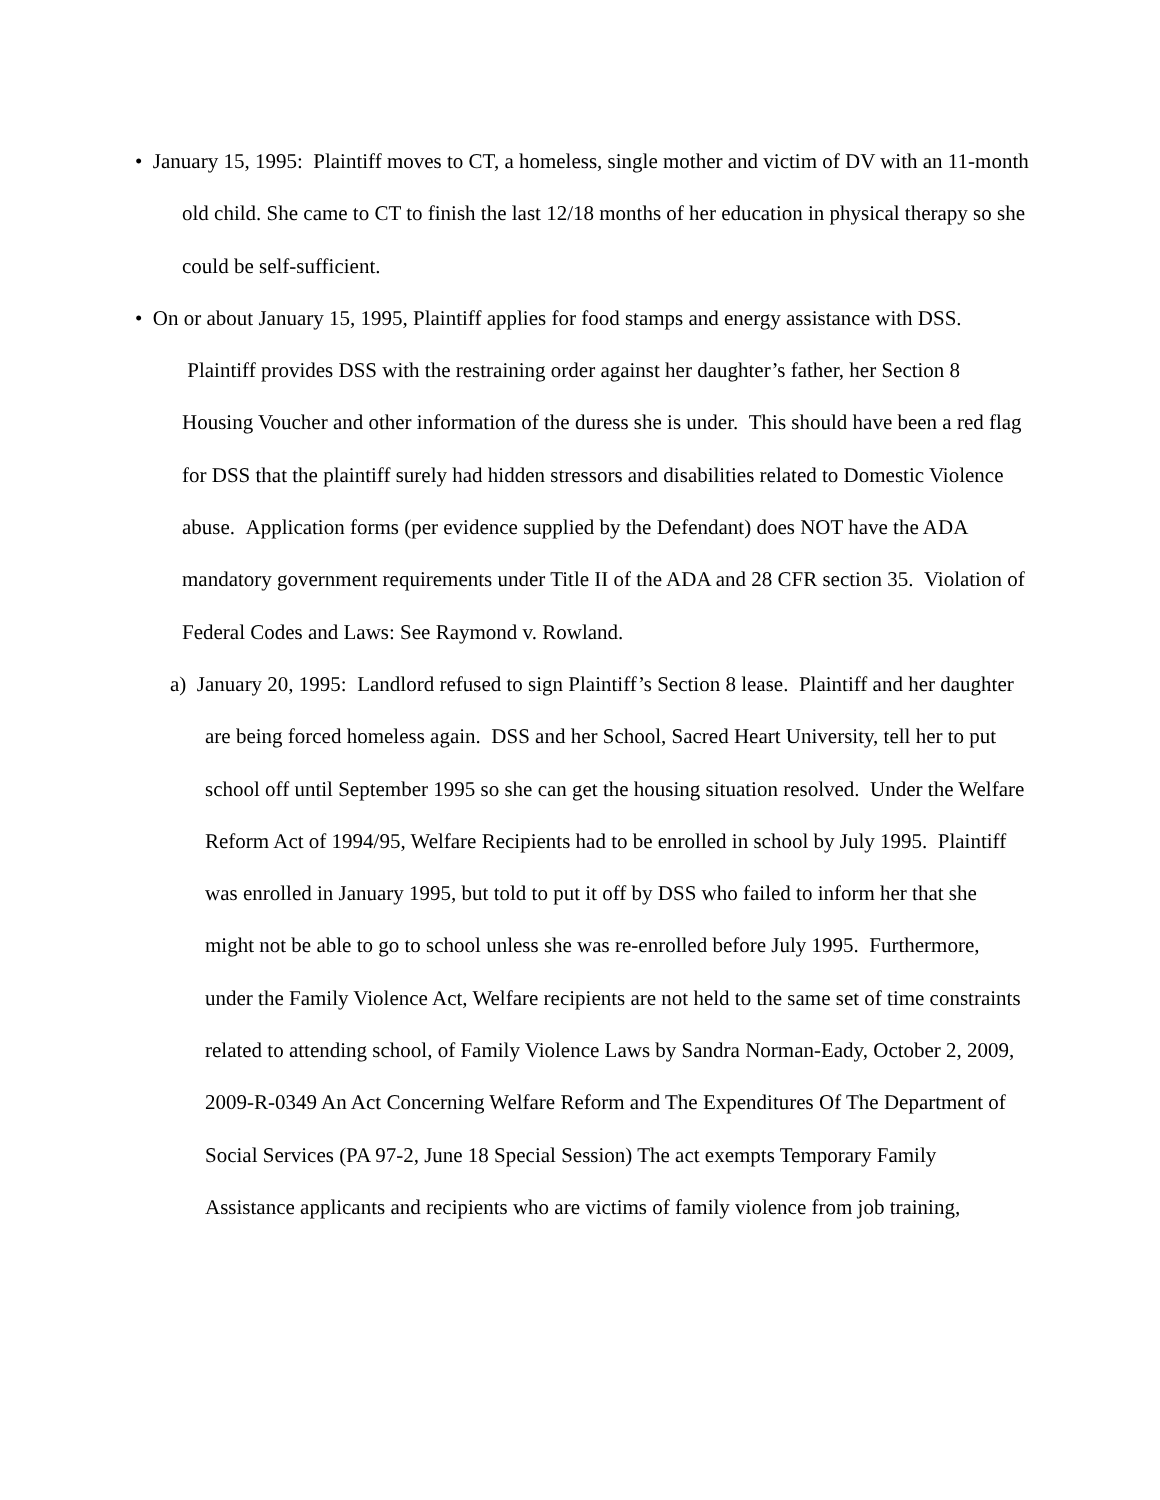• January 15, 1995: Plaintiff moves to CT, a homeless, single mother and victim of DV with an 11-month old child. She came to CT to finish the last 12/18 months of her education in physical therapy so she could be self-sufficient.
• On or about January 15, 1995, Plaintiff applies for food stamps and energy assistance with DSS. Plaintiff provides DSS with the restraining order against her daughter’s father, her Section 8 Housing Voucher and other information of the duress she is under. This should have been a red flag for DSS that the plaintiff surely had hidden stressors and disabilities related to Domestic Violence abuse. Application forms (per evidence supplied by the Defendant) does NOT have the ADA mandatory government requirements under Title II of the ADA and 28 CFR section 35. Violation of Federal Codes and Laws: See Raymond v. Rowland.
a) January 20, 1995: Landlord refused to sign Plaintiff’s Section 8 lease. Plaintiff and her daughter are being forced homeless again. DSS and her School, Sacred Heart University, tell her to put school off until September 1995 so she can get the housing situation resolved. Under the Welfare Reform Act of 1994/95, Welfare Recipients had to be enrolled in school by July 1995. Plaintiff was enrolled in January 1995, but told to put it off by DSS who failed to inform her that she might not be able to go to school unless she was re-enrolled before July 1995. Furthermore, under the Family Violence Act, Welfare recipients are not held to the same set of time constraints related to attending school, of Family Violence Laws by Sandra Norman-Eady, October 2, 2009, 2009-R-0349 An Act Concerning Welfare Reform and The Expenditures Of The Department of Social Services (PA 97-2, June 18 Special Session) The act exempts Temporary Family Assistance applicants and recipients who are victims of family violence from job training,